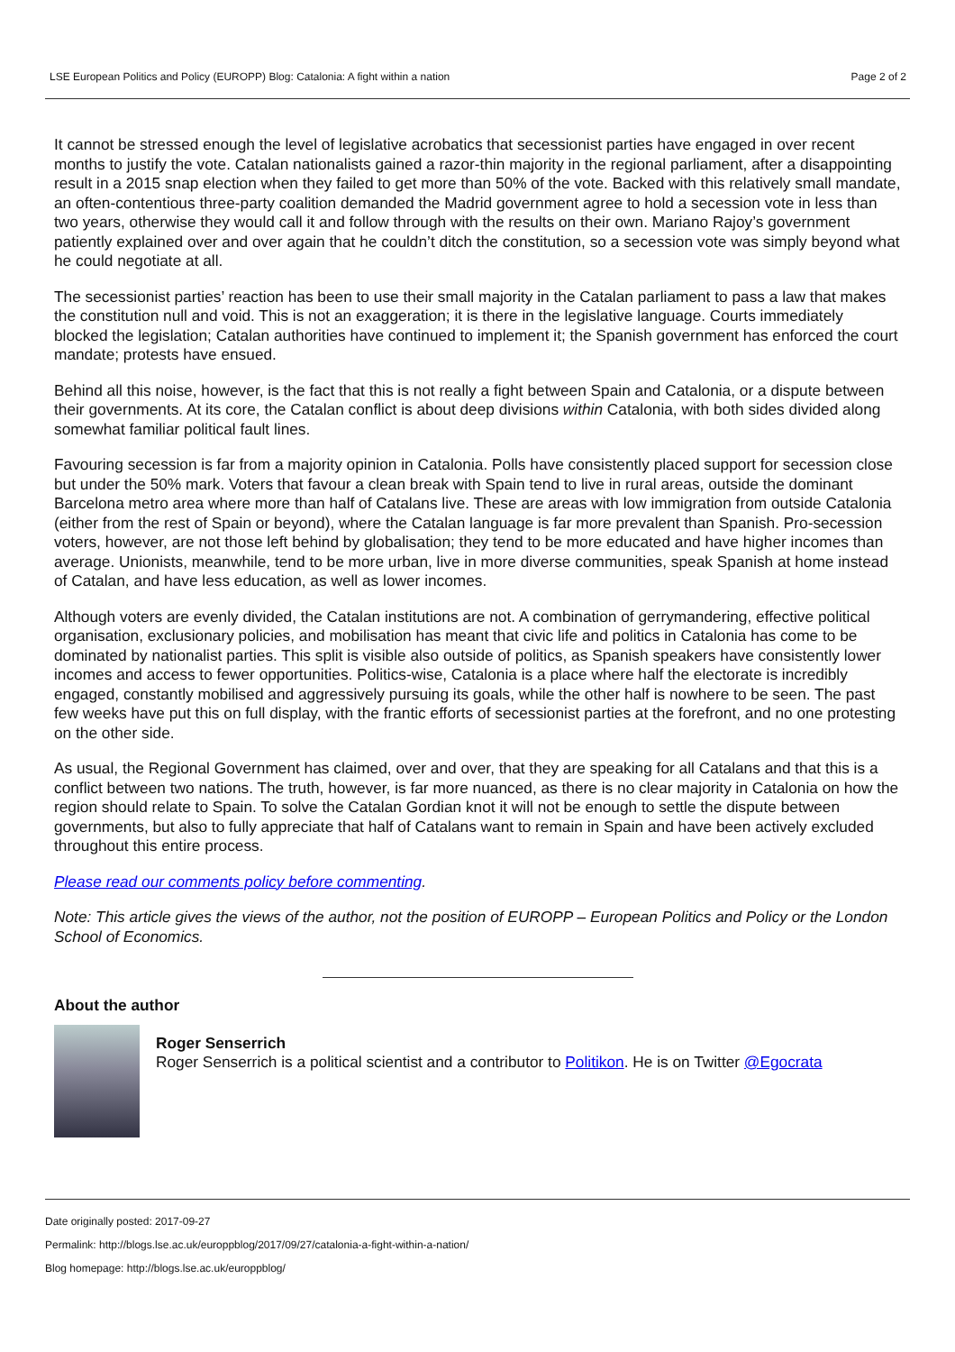LSE European Politics and Policy (EUROPP) Blog: Catalonia: A fight within a nation Page 2 of 2
It cannot be stressed enough the level of legislative acrobatics that secessionist parties have engaged in over recent months to justify the vote. Catalan nationalists gained a razor-thin majority in the regional parliament, after a disappointing result in a 2015 snap election when they failed to get more than 50% of the vote. Backed with this relatively small mandate, an often-contentious three-party coalition demanded the Madrid government agree to hold a secession vote in less than two years, otherwise they would call it and follow through with the results on their own. Mariano Rajoy’s government patiently explained over and over again that he couldn’t ditch the constitution, so a secession vote was simply beyond what he could negotiate at all.
The secessionist parties’ reaction has been to use their small majority in the Catalan parliament to pass a law that makes the constitution null and void. This is not an exaggeration; it is there in the legislative language. Courts immediately blocked the legislation; Catalan authorities have continued to implement it; the Spanish government has enforced the court mandate; protests have ensued.
Behind all this noise, however, is the fact that this is not really a fight between Spain and Catalonia, or a dispute between their governments. At its core, the Catalan conflict is about deep divisions within Catalonia, with both sides divided along somewhat familiar political fault lines.
Favouring secession is far from a majority opinion in Catalonia. Polls have consistently placed support for secession close but under the 50% mark. Voters that favour a clean break with Spain tend to live in rural areas, outside the dominant Barcelona metro area where more than half of Catalans live. These are areas with low immigration from outside Catalonia (either from the rest of Spain or beyond), where the Catalan language is far more prevalent than Spanish. Pro-secession voters, however, are not those left behind by globalisation; they tend to be more educated and have higher incomes than average. Unionists, meanwhile, tend to be more urban, live in more diverse communities, speak Spanish at home instead of Catalan, and have less education, as well as lower incomes.
Although voters are evenly divided, the Catalan institutions are not. A combination of gerrymandering, effective political organisation, exclusionary policies, and mobilisation has meant that civic life and politics in Catalonia has come to be dominated by nationalist parties. This split is visible also outside of politics, as Spanish speakers have consistently lower incomes and access to fewer opportunities. Politics-wise, Catalonia is a place where half the electorate is incredibly engaged, constantly mobilised and aggressively pursuing its goals, while the other half is nowhere to be seen. The past few weeks have put this on full display, with the frantic efforts of secessionist parties at the forefront, and no one protesting on the other side.
As usual, the Regional Government has claimed, over and over, that they are speaking for all Catalans and that this is a conflict between two nations. The truth, however, is far more nuanced, as there is no clear majority in Catalonia on how the region should relate to Spain. To solve the Catalan Gordian knot it will not be enough to settle the dispute between governments, but also to fully appreciate that half of Catalans want to remain in Spain and have been actively excluded throughout this entire process.
Please read our comments policy before commenting.
Note: This article gives the views of the author, not the position of EUROPP – European Politics and Policy or the London School of Economics.
About the author
Roger Senserrich
Roger Senserrich is a political scientist and a contributor to Politikon. He is on Twitter @Egocrata
Date originally posted: 2017-09-27
Permalink: http://blogs.lse.ac.uk/europpblog/2017/09/27/catalonia-a-fight-within-a-nation/
Blog homepage: http://blogs.lse.ac.uk/europpblog/